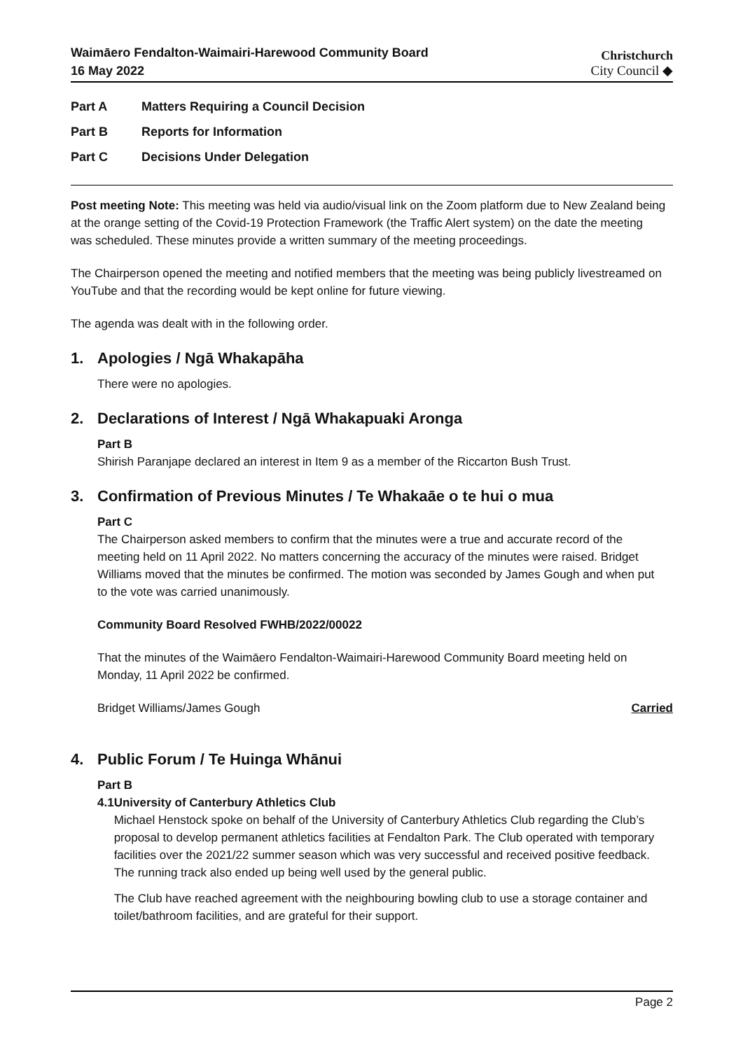Waimāero Fendalton-Waimairi-Harewood Community Board
16 May 2022
Christchurch
City Council ◆
Part A Matters Requiring a Council Decision
Part B Reports for Information
Part C Decisions Under Delegation
Post meeting Note: This meeting was held via audio/visual link on the Zoom platform due to New Zealand being at the orange setting of the Covid-19 Protection Framework (the Traffic Alert system) on the date the meeting was scheduled. These minutes provide a written summary of the meeting proceedings.
The Chairperson opened the meeting and notified members that the meeting was being publicly livestreamed on YouTube and that the recording would be kept online for future viewing.
The agenda was dealt with in the following order.
1. Apologies / Ngā Whakapāha
There were no apologies.
2. Declarations of Interest / Ngā Whakapuaki Aronga
Part B
Shirish Paranjape declared an interest in Item 9 as a member of the Riccarton Bush Trust.
3. Confirmation of Previous Minutes / Te Whakaāe o te hui o mua
Part C
The Chairperson asked members to confirm that the minutes were a true and accurate record of the meeting held on 11 April 2022. No matters concerning the accuracy of the minutes were raised. Bridget Williams moved that the minutes be confirmed. The motion was seconded by James Gough and when put to the vote was carried unanimously.
Community Board Resolved FWHB/2022/00022
That the minutes of the Waimāero Fendalton-Waimairi-Harewood Community Board meeting held on Monday, 11 April 2022 be confirmed.
Bridget Williams/James Gough Carried
4. Public Forum / Te Huinga Whānui
Part B
4.1 University of Canterbury Athletics Club
Michael Henstock spoke on behalf of the University of Canterbury Athletics Club regarding the Club’s proposal to develop permanent athletics facilities at Fendalton Park. The Club operated with temporary facilities over the 2021/22 summer season which was very successful and received positive feedback. The running track also ended up being well used by the general public.
The Club have reached agreement with the neighbouring bowling club to use a storage container and toilet/bathroom facilities, and are grateful for their support.
Page 2